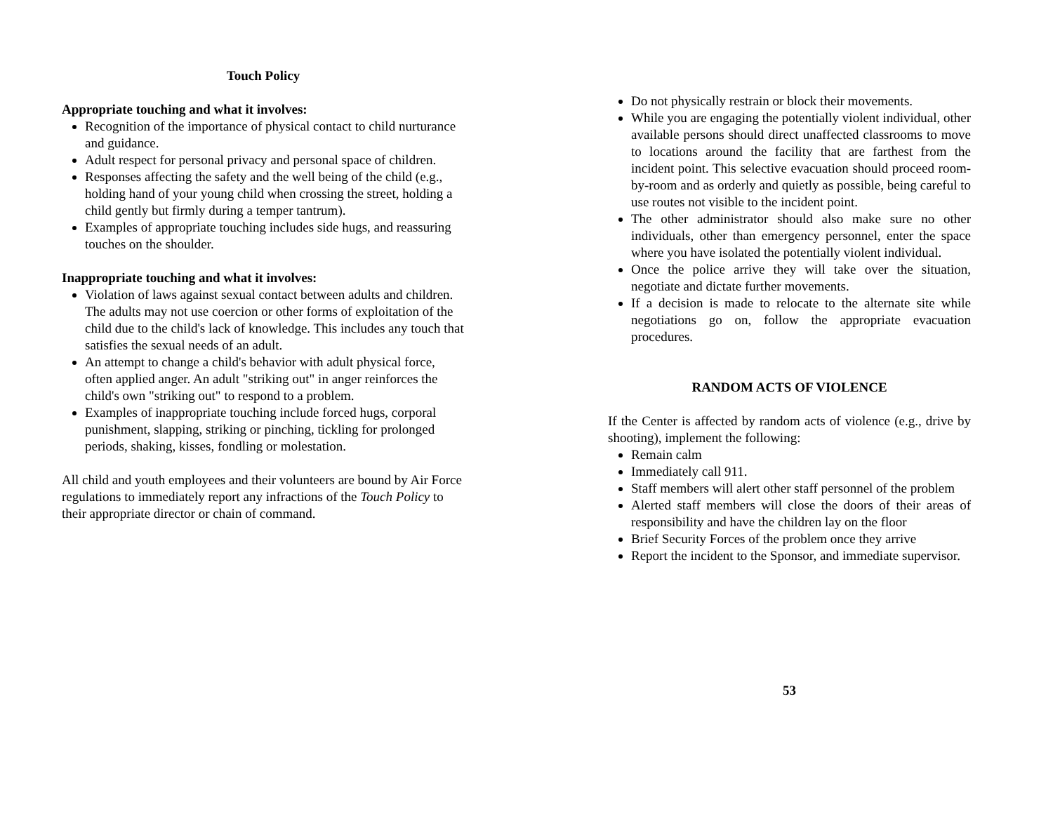Touch Policy
Appropriate touching and what it involves:
Recognition of the importance of physical contact to child nurturance and guidance.
Adult respect for personal privacy and personal space of children.
Responses affecting the safety and the well being of the child (e.g., holding hand of your young child when crossing the street, holding a child gently but firmly during a temper tantrum).
Examples of appropriate touching includes side hugs, and reassuring touches on the shoulder.
Inappropriate touching and what it involves:
Violation of laws against sexual contact between adults and children. The adults may not use coercion or other forms of exploitation of the child due to the child's lack of knowledge. This includes any touch that satisfies the sexual needs of an adult.
An attempt to change a child's behavior with adult physical force, often applied anger. An adult "striking out" in anger reinforces the child's own "striking out" to respond to a problem.
Examples of inappropriate touching include forced hugs, corporal punishment, slapping, striking or pinching, tickling for prolonged periods, shaking, kisses, fondling or molestation.
All child and youth employees and their volunteers are bound by Air Force regulations to immediately report any infractions of the Touch Policy to their appropriate director or chain of command.
Do not physically restrain or block their movements.
While you are engaging the potentially violent individual, other available persons should direct unaffected classrooms to move to locations around the facility that are farthest from the incident point. This selective evacuation should proceed room-by-room and as orderly and quietly as possible, being careful to use routes not visible to the incident point.
The other administrator should also make sure no other individuals, other than emergency personnel, enter the space where you have isolated the potentially violent individual.
Once the police arrive they will take over the situation, negotiate and dictate further movements.
If a decision is made to relocate to the alternate site while negotiations go on, follow the appropriate evacuation procedures.
RANDOM ACTS OF VIOLENCE
If the Center is affected by random acts of violence (e.g., drive by shooting), implement the following:
Remain calm
Immediately call 911.
Staff members will alert other staff personnel of the problem
Alerted staff members will close the doors of their areas of responsibility and have the children lay on the floor
Brief Security Forces of the problem once they arrive
Report the incident to the Sponsor, and immediate supervisor.
53